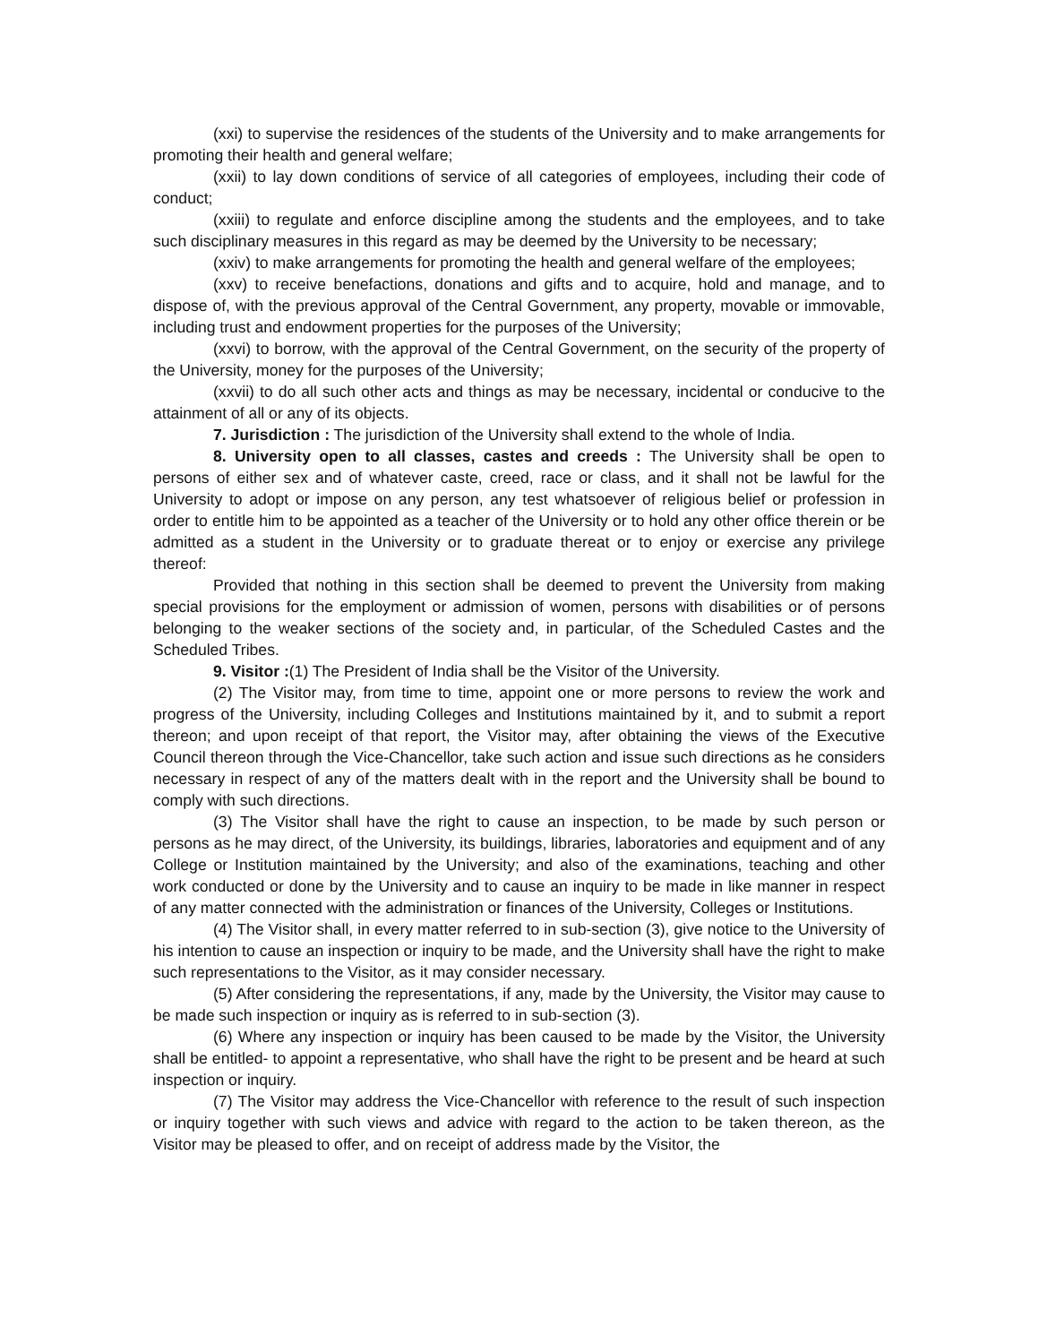(xxi) to supervise the residences of the students of the University and to make arrangements for promoting their health and general welfare;
(xxii) to lay down conditions of service of all categories of employees, including their code of conduct;
(xxiii) to regulate and enforce discipline among the students and the employees, and to take such disciplinary measures in this regard as may be deemed by the University to be necessary;
(xxiv) to make arrangements for promoting the health and general welfare of the employees;
(xxv) to receive benefactions, donations and gifts and to acquire, hold and manage, and to dispose of, with the previous approval of the Central Government, any property, movable or immovable, including trust and endowment properties for the purposes of the University;
(xxvi) to borrow, with the approval of the Central Government, on the security of the property of the University, money for the purposes of the University;
(xxvii) to do all such other acts and things as may be necessary, incidental or conducive to the attainment of all or any of its objects.
7. Jurisdiction : The jurisdiction of the University shall extend to the whole of India.
8. University open to all classes, castes and creeds : The University shall be open to persons of either sex and of whatever caste, creed, race or class, and it shall not be lawful for the University to adopt or impose on any person, any test whatsoever of religious belief or profession in order to entitle him to be appointed as a teacher of the University or to hold any other office therein or be admitted as a student in the University or to graduate thereat or to enjoy or exercise any privilege thereof:
Provided that nothing in this section shall be deemed to prevent the University from making special provisions for the employment or admission of women, persons with disabilities or of persons belonging to the weaker sections of the society and, in particular, of the Scheduled Castes and the Scheduled Tribes.
9. Visitor :(1) The President of India shall be the Visitor of the University.
(2) The Visitor may, from time to time, appoint one or more persons to review the work and progress of the University, including Colleges and Institutions maintained by it, and to submit a report thereon; and upon receipt of that report, the Visitor may, after obtaining the views of the Executive Council thereon through the Vice-Chancellor, take such action and issue such directions as he considers necessary in respect of any of the matters dealt with in the report and the University shall be bound to comply with such directions.
(3) The Visitor shall have the right to cause an inspection, to be made by such person or persons as he may direct, of the University, its buildings, libraries, laboratories and equipment and of any College or Institution maintained by the University; and also of the examinations, teaching and other work conducted or done by the University and to cause an inquiry to be made in like manner in respect of any matter connected with the administration or finances of the University, Colleges or Institutions.
(4) The Visitor shall, in every matter referred to in sub-section (3), give notice to the University of his intention to cause an inspection or inquiry to be made, and the University shall have the right to make such representations to the Visitor, as it may consider necessary.
(5) After considering the representations, if any, made by the University, the Visitor may cause to be made such inspection or inquiry as is referred to in sub-section (3).
(6) Where any inspection or inquiry has been caused to be made by the Visitor, the University shall be entitled- to appoint a representative, who shall have the right to be present and be heard at such inspection or inquiry.
(7) The Visitor may address the Vice-Chancellor with reference to the result of such inspection or inquiry together with such views and advice with regard to the action to be taken thereon, as the Visitor may be pleased to offer, and on receipt of address made by the Visitor, the